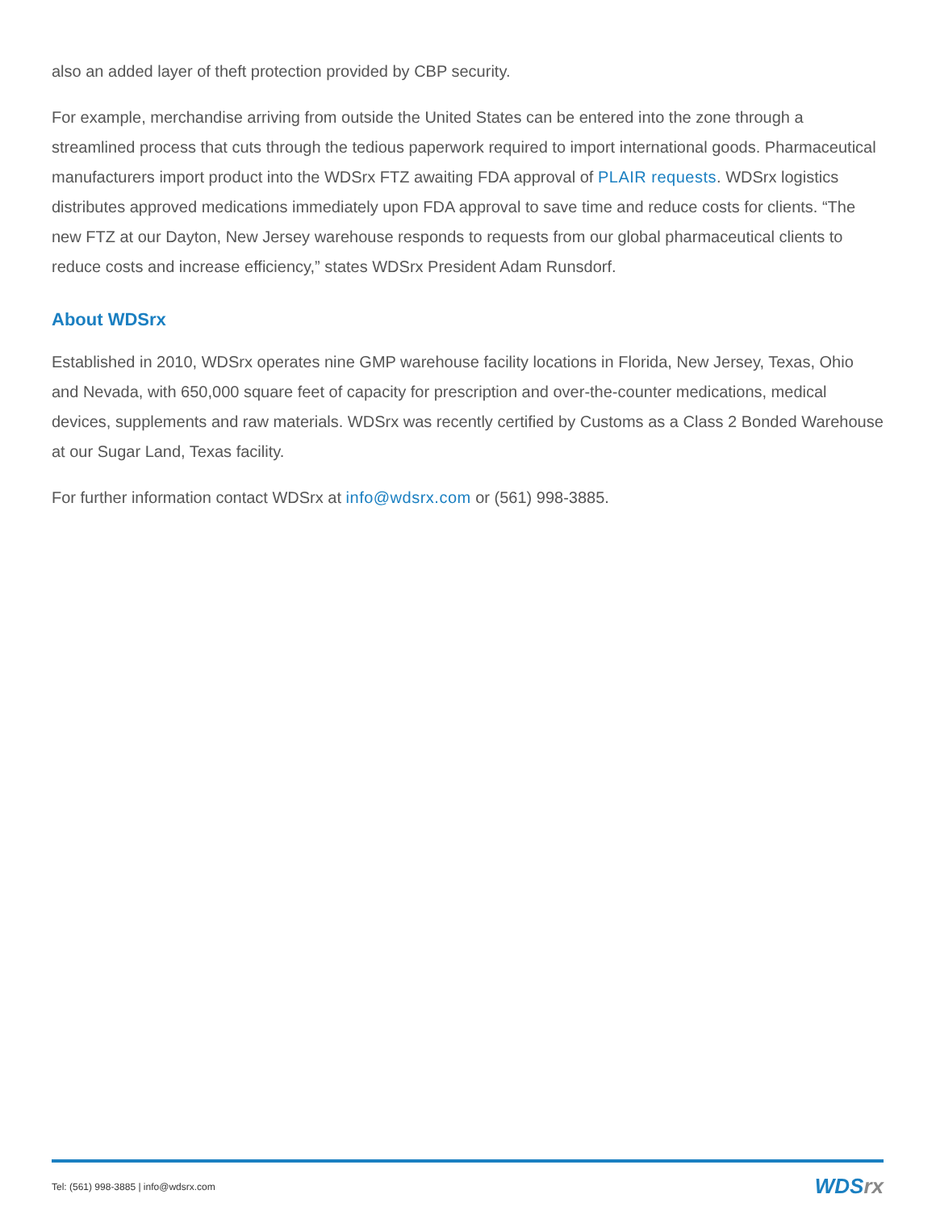also an added layer of theft protection provided by CBP security.
For example, merchandise arriving from outside the United States can be entered into the zone through a streamlined process that cuts through the tedious paperwork required to import international goods. Pharmaceutical manufacturers import product into the WDSrx FTZ awaiting FDA approval of PLAIR requests. WDSrx logistics distributes approved medications immediately upon FDA approval to save time and reduce costs for clients. “The new FTZ at our Dayton, New Jersey warehouse responds to requests from our global pharmaceutical clients to reduce costs and increase efficiency,” states WDSrx President Adam Runsdorf.
About WDSrx
Established in 2010, WDSrx operates nine GMP warehouse facility locations in Florida, New Jersey, Texas, Ohio and Nevada, with 650,000 square feet of capacity for prescription and over-the-counter medications, medical devices, supplements and raw materials. WDSrx was recently certified by Customs as a Class 2 Bonded Warehouse at our Sugar Land, Texas facility.
For further information contact WDSrx at info@wdsrx.com or (561) 998-3885.
Tel: (561) 998-3885 | info@wdsrx.com
WDSrx